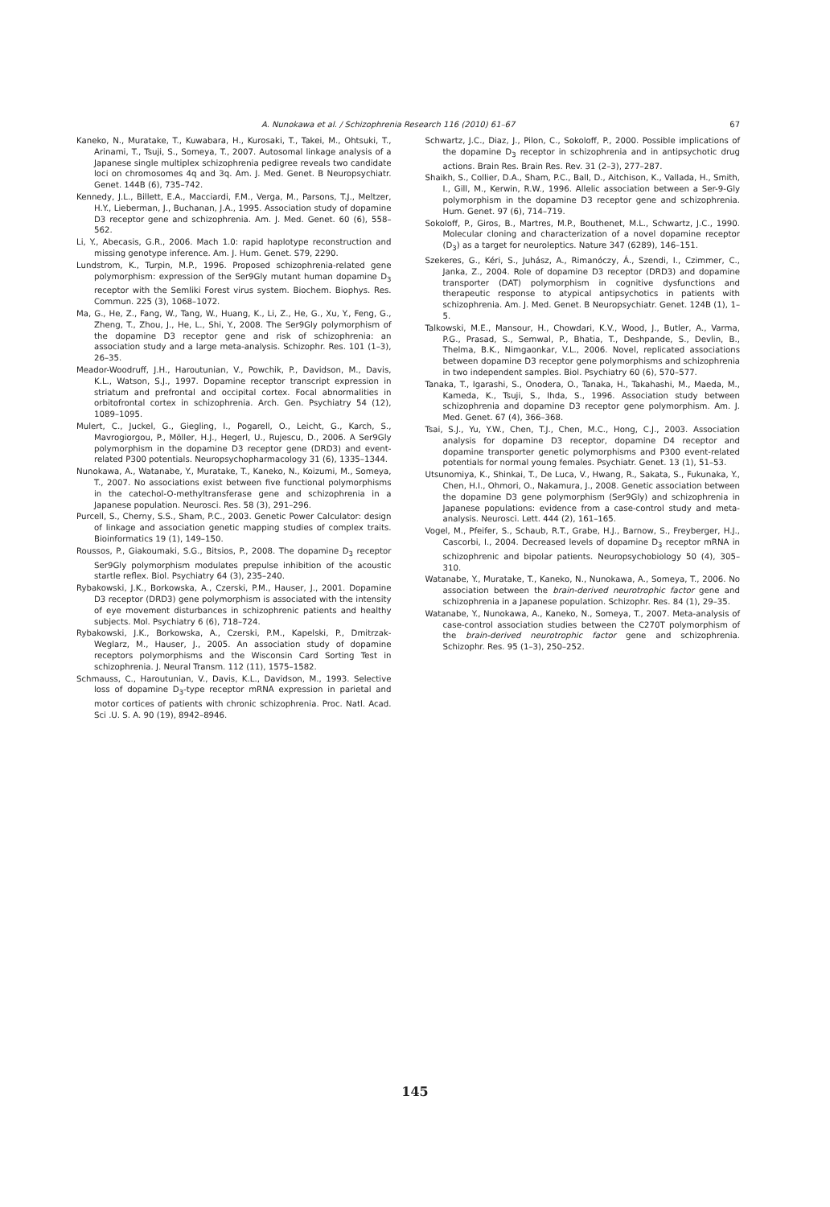A. Nunokawa et al. / Schizophrenia Research 116 (2010) 61–67 67
Kaneko, N., Muratake, T., Kuwabara, H., Kurosaki, T., Takei, M., Ohtsuki, T., Arinami, T., Tsuji, S., Someya, T., 2007. Autosomal linkage analysis of a Japanese single multiplex schizophrenia pedigree reveals two candidate loci on chromosomes 4q and 3q. Am. J. Med. Genet. B Neuropsychiatr. Genet. 144B (6), 735–742.
Kennedy, J.L., Billett, E.A., Macciardi, F.M., Verga, M., Parsons, T.J., Meltzer, H.Y., Lieberman, J., Buchanan, J.A., 1995. Association study of dopamine D3 receptor gene and schizophrenia. Am. J. Med. Genet. 60 (6), 558–562.
Li, Y., Abecasis, G.R., 2006. Mach 1.0: rapid haplotype reconstruction and missing genotype inference. Am. J. Hum. Genet. S79, 2290.
Lundstrom, K., Turpin, M.P., 1996. Proposed schizophrenia-related gene polymorphism: expression of the Ser9Gly mutant human dopamine D<sub>3</sub> receptor with the Semliki Forest virus system. Biochem. Biophys. Res. Commun. 225 (3), 1068–1072.
Ma, G., He, Z., Fang, W., Tang, W., Huang, K., Li, Z., He, G., Xu, Y., Feng, G., Zheng, T., Zhou, J., He, L., Shi, Y., 2008. The Ser9Gly polymorphism of the dopamine D3 receptor gene and risk of schizophrenia: an association study and a large meta-analysis. Schizophr. Res. 101 (1–3), 26–35.
Meador-Woodruff, J.H., Haroutunian, V., Powchik, P., Davidson, M., Davis, K.L., Watson, S.J., 1997. Dopamine receptor transcript expression in striatum and prefrontal and occipital cortex. Focal abnormalities in orbitofrontal cortex in schizophrenia. Arch. Gen. Psychiatry 54 (12), 1089–1095.
Mulert, C., Juckel, G., Giegling, I., Pogarell, O., Leicht, G., Karch, S., Mavrogiorgou, P., Möller, H.J., Hegerl, U., Rujescu, D., 2006. A Ser9Gly polymorphism in the dopamine D3 receptor gene (DRD3) and event-related P300 potentials. Neuropsychopharmacology 31 (6), 1335–1344.
Nunokawa, A., Watanabe, Y., Muratake, T., Kaneko, N., Koizumi, M., Someya, T., 2007. No associations exist between five functional polymorphisms in the catechol-O-methyltransferase gene and schizophrenia in a Japanese population. Neurosci. Res. 58 (3), 291–296.
Purcell, S., Cherny, S.S., Sham, P.C., 2003. Genetic Power Calculator: design of linkage and association genetic mapping studies of complex traits. Bioinformatics 19 (1), 149–150.
Roussos, P., Giakoumaki, S.G., Bitsios, P., 2008. The dopamine D<sub>3</sub> receptor Ser9Gly polymorphism modulates prepulse inhibition of the acoustic startle reflex. Biol. Psychiatry 64 (3), 235–240.
Rybakowski, J.K., Borkowska, A., Czerski, P.M., Hauser, J., 2001. Dopamine D3 receptor (DRD3) gene polymorphism is associated with the intensity of eye movement disturbances in schizophrenic patients and healthy subjects. Mol. Psychiatry 6 (6), 718–724.
Rybakowski, J.K., Borkowska, A., Czerski, P.M., Kapelski, P., Dmitrzak-Weglarz, M., Hauser, J., 2005. An association study of dopamine receptors polymorphisms and the Wisconsin Card Sorting Test in schizophrenia. J. Neural Transm. 112 (11), 1575–1582.
Schmauss, C., Haroutunian, V., Davis, K.L., Davidson, M., 1993. Selective loss of dopamine D<sub>3</sub>-type receptor mRNA expression in parietal and motor cortices of patients with chronic schizophrenia. Proc. Natl. Acad. Sci .U. S. A. 90 (19), 8942–8946.
Schwartz, J.C., Diaz, J., Pilon, C., Sokoloff, P., 2000. Possible implications of the dopamine D<sub>3</sub> receptor in schizophrenia and in antipsychotic drug actions. Brain Res. Brain Res. Rev. 31 (2–3), 277–287.
Shaikh, S., Collier, D.A., Sham, P.C., Ball, D., Aitchison, K., Vallada, H., Smith, I., Gill, M., Kerwin, R.W., 1996. Allelic association between a Ser-9-Gly polymorphism in the dopamine D3 receptor gene and schizophrenia. Hum. Genet. 97 (6), 714–719.
Sokoloff, P., Giros, B., Martres, M.P., Bouthenet, M.L., Schwartz, J.C., 1990. Molecular cloning and characterization of a novel dopamine receptor (D<sub>3</sub>) as a target for neuroleptics. Nature 347 (6289), 146–151.
Szekeres, G., Kéri, S., Juhász, A., Rimanóczy, Á., Szendi, I., Czimmer, C., Janka, Z., 2004. Role of dopamine D3 receptor (DRD3) and dopamine transporter (DAT) polymorphism in cognitive dysfunctions and therapeutic response to atypical antipsychotics in patients with schizophrenia. Am. J. Med. Genet. B Neuropsychiatr. Genet. 124B (1), 1–5.
Talkowski, M.E., Mansour, H., Chowdari, K.V., Wood, J., Butler, A., Varma, P.G., Prasad, S., Semwal, P., Bhatia, T., Deshpande, S., Devlin, B., Thelma, B.K., Nimgaonkar, V.L., 2006. Novel, replicated associations between dopamine D3 receptor gene polymorphisms and schizophrenia in two independent samples. Biol. Psychiatry 60 (6), 570–577.
Tanaka, T., Igarashi, S., Onodera, O., Tanaka, H., Takahashi, M., Maeda, M., Kameda, K., Tsuji, S., Ihda, S., 1996. Association study between schizophrenia and dopamine D3 receptor gene polymorphism. Am. J. Med. Genet. 67 (4), 366–368.
Tsai, S.J., Yu, Y.W., Chen, T.J., Chen, M.C., Hong, C.J., 2003. Association analysis for dopamine D3 receptor, dopamine D4 receptor and dopamine transporter genetic polymorphisms and P300 event-related potentials for normal young females. Psychiatr. Genet. 13 (1), 51–53.
Utsunomiya, K., Shinkai, T., De Luca, V., Hwang, R., Sakata, S., Fukunaka, Y., Chen, H.I., Ohmori, O., Nakamura, J., 2008. Genetic association between the dopamine D3 gene polymorphism (Ser9Gly) and schizophrenia in Japanese populations: evidence from a case-control study and meta-analysis. Neurosci. Lett. 444 (2), 161–165.
Vogel, M., Pfeifer, S., Schaub, R.T., Grabe, H.J., Barnow, S., Freyberger, H.J., Cascorbi, I., 2004. Decreased levels of dopamine D<sub>3</sub> receptor mRNA in schizophrenic and bipolar patients. Neuropsychobiology 50 (4), 305–310.
Watanabe, Y., Muratake, T., Kaneko, N., Nunokawa, A., Someya, T., 2006. No association between the brain-derived neurotrophic factor gene and schizophrenia in a Japanese population. Schizophr. Res. 84 (1), 29–35.
Watanabe, Y., Nunokawa, A., Kaneko, N., Someya, T., 2007. Meta-analysis of case-control association studies between the C270T polymorphism of the brain-derived neurotrophic factor gene and schizophrenia. Schizophr. Res. 95 (1–3), 250–252.
145